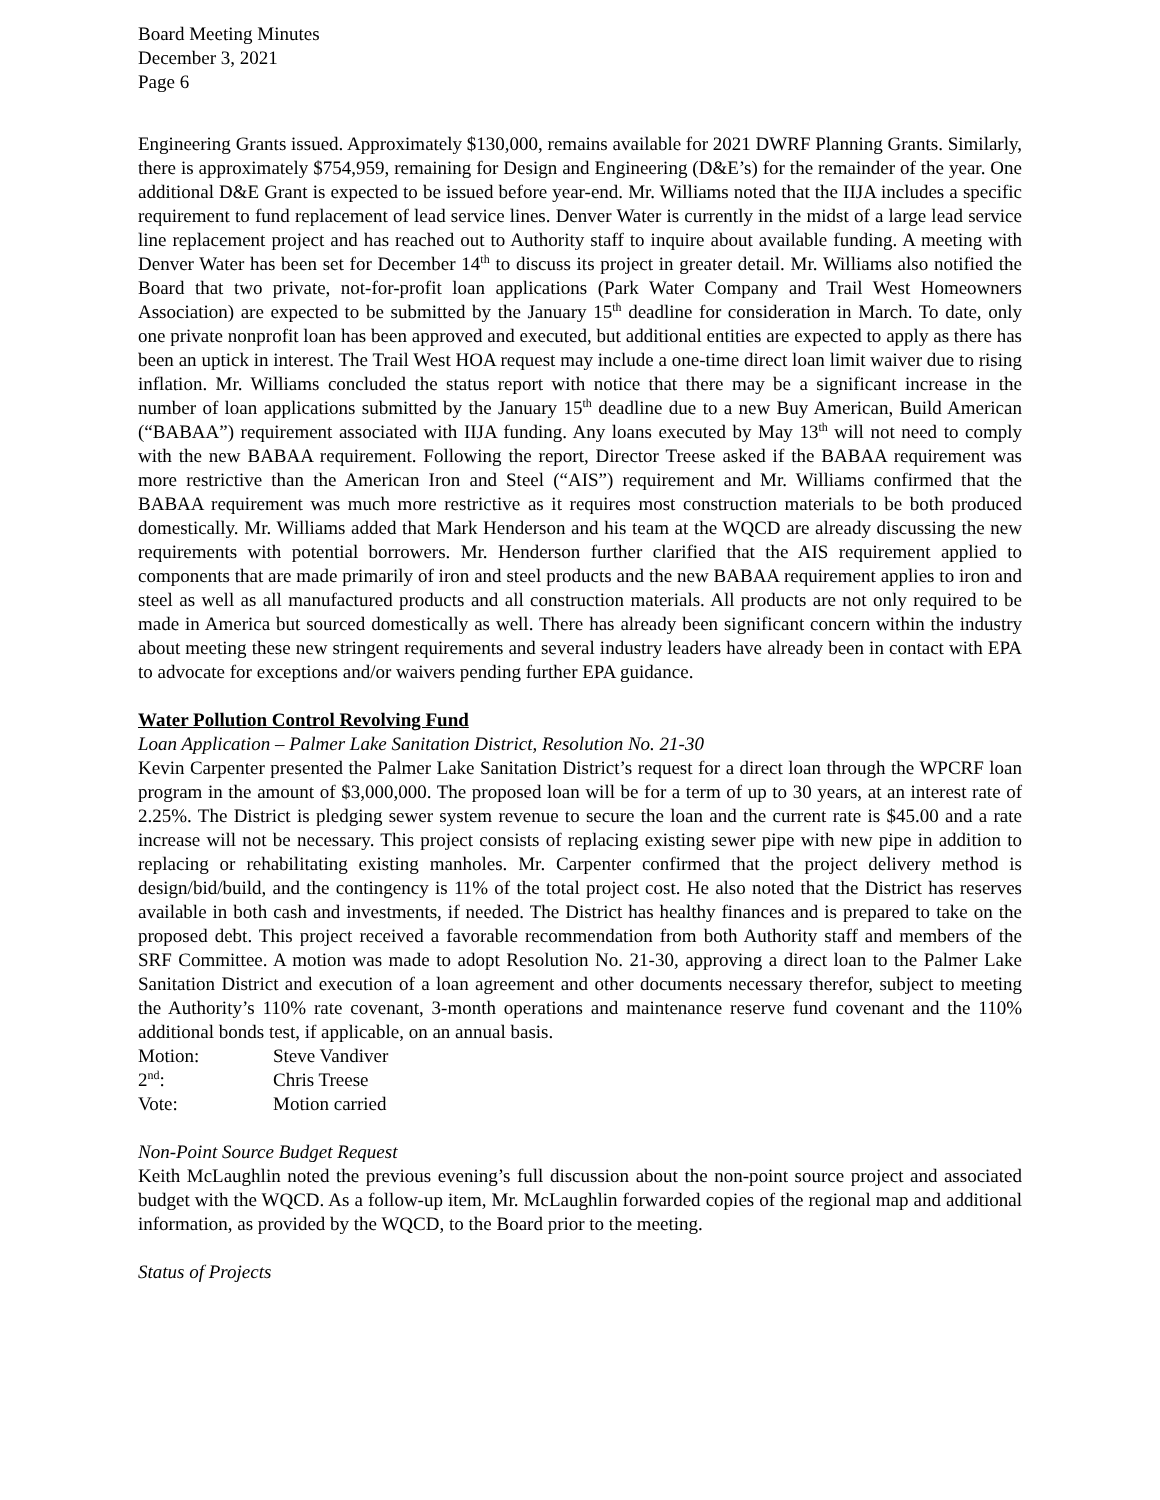Board Meeting Minutes
December 3, 2021
Page 6
Engineering Grants issued. Approximately $130,000, remains available for 2021 DWRF Planning Grants. Similarly, there is approximately $754,959, remaining for Design and Engineering (D&E’s) for the remainder of the year. One additional D&E Grant is expected to be issued before year-end. Mr. Williams noted that the IIJA includes a specific requirement to fund replacement of lead service lines. Denver Water is currently in the midst of a large lead service line replacement project and has reached out to Authority staff to inquire about available funding. A meeting with Denver Water has been set for December 14<sup>th</sup> to discuss its project in greater detail. Mr. Williams also notified the Board that two private, not-for-profit loan applications (Park Water Company and Trail West Homeowners Association) are expected to be submitted by the January 15<sup>th</sup> deadline for consideration in March. To date, only one private nonprofit loan has been approved and executed, but additional entities are expected to apply as there has been an uptick in interest. The Trail West HOA request may include a one-time direct loan limit waiver due to rising inflation. Mr. Williams concluded the status report with notice that there may be a significant increase in the number of loan applications submitted by the January 15<sup>th</sup> deadline due to a new Buy American, Build American (“BABAA”) requirement associated with IIJA funding. Any loans executed by May 13<sup>th</sup> will not need to comply with the new BABAA requirement. Following the report, Director Treese asked if the BABAA requirement was more restrictive than the American Iron and Steel (“AIS”) requirement and Mr. Williams confirmed that the BABAA requirement was much more restrictive as it requires most construction materials to be both produced domestically. Mr. Williams added that Mark Henderson and his team at the WQCD are already discussing the new requirements with potential borrowers. Mr. Henderson further clarified that the AIS requirement applied to components that are made primarily of iron and steel products and the new BABAA requirement applies to iron and steel as well as all manufactured products and all construction materials. All products are not only required to be made in America but sourced domestically as well. There has already been significant concern within the industry about meeting these new stringent requirements and several industry leaders have already been in contact with EPA to advocate for exceptions and/or waivers pending further EPA guidance.
Water Pollution Control Revolving Fund
Loan Application – Palmer Lake Sanitation District, Resolution No. 21-30
Kevin Carpenter presented the Palmer Lake Sanitation District’s request for a direct loan through the WPCRF loan program in the amount of $3,000,000. The proposed loan will be for a term of up to 30 years, at an interest rate of 2.25%. The District is pledging sewer system revenue to secure the loan and the current rate is $45.00 and a rate increase will not be necessary. This project consists of replacing existing sewer pipe with new pipe in addition to replacing or rehabilitating existing manholes. Mr. Carpenter confirmed that the project delivery method is design/bid/build, and the contingency is 11% of the total project cost. He also noted that the District has reserves available in both cash and investments, if needed. The District has healthy finances and is prepared to take on the proposed debt. This project received a favorable recommendation from both Authority staff and members of the SRF Committee. A motion was made to adopt Resolution No. 21-30, approving a direct loan to the Palmer Lake Sanitation District and execution of a loan agreement and other documents necessary therefor, subject to meeting the Authority’s 110% rate covenant, 3-month operations and maintenance reserve fund covenant and the 110% additional bonds test, if applicable, on an annual basis.
Motion: Steve Vandiver 2<sup>nd</sup>: Chris Treese Vote: Motion carried
Non-Point Source Budget Request
Keith McLaughlin noted the previous evening’s full discussion about the non-point source project and associated budget with the WQCD. As a follow-up item, Mr. McLaughlin forwarded copies of the regional map and additional information, as provided by the WQCD, to the Board prior to the meeting.
Status of Projects